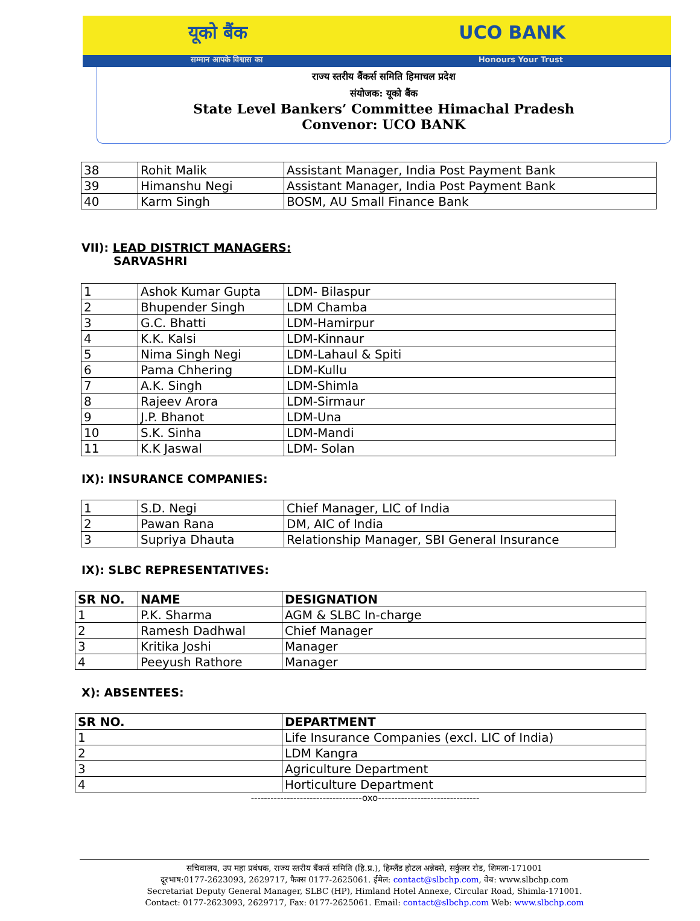यूको बैंक UCO BANK
सम्मान आपके विश्वास का Honours Your Trust
राज्य स्तरीय बैंकर्स समिति हिमाचल प्रदेश
संयोजक: यूको बैंक
State Level Bankers’ Committee Himachal Pradesh
Convenor: UCO BANK
| 38 | Rohit Malik | Assistant Manager, India Post Payment Bank |
| 39 | Himanshu Negi | Assistant Manager, India Post Payment Bank |
| 40 | Karm Singh | BOSM, AU Small Finance Bank |
VII): LEAD DISTRICT MANAGERS:
SARVASHRI
| 1 | Ashok Kumar Gupta | LDM- Bilaspur |
| 2 | Bhupender Singh | LDM Chamba |
| 3 | G.C. Bhatti | LDM-Hamirpur |
| 4 | K.K. Kalsi | LDM-Kinnaur |
| 5 | Nima Singh Negi | LDM-Lahaul & Spiti |
| 6 | Pama Chhering | LDM-Kullu |
| 7 | A.K. Singh | LDM-Shimla |
| 8 | Rajeev Arora | LDM-Sirmaur |
| 9 | J.P. Bhanot | LDM-Una |
| 10 | S.K. Sinha | LDM-Mandi |
| 11 | K.K Jaswal | LDM- Solan |
IX): INSURANCE COMPANIES:
| 1 | S.D. Negi | Chief Manager, LIC of India |
| 2 | Pawan Rana | DM, AIC of India |
| 3 | Supriya Dhauta | Relationship Manager, SBI General Insurance |
IX): SLBC REPRESENTATIVES:
| SR NO. | NAME | DESIGNATION |
| --- | --- | --- |
| 1 | P.K. Sharma | AGM & SLBC In-charge |
| 2 | Ramesh Dadhwal | Chief Manager |
| 3 | Kritika Joshi | Manager |
| 4 | Peeyush Rathore | Manager |
X): ABSENTEES:
| SR NO. | DEPARTMENT |
| --- | --- |
| 1 | Life Insurance Companies (excl. LIC of India) |
| 2 | LDM Kangra |
| 3 | Agriculture Department |
| 4 | Horticulture Department |
----------------------------------oxo-------------------------------
सचिवालय, उप महा प्रबंधक, राज्य स्तरीय बैंकर्स समिति (हि.प्र.), हिम्लैंड होटल अन्नेक्से, सर्कुलर रोड, शिमला-171001
दूरभाष:0177-2623093, 2629717, फैक्स 0177-2625061. ईमेल: contact@slbchp.com, वेब: www.slbchp.com
Secretariat Deputy General Manager, SLBC (HP), Himland Hotel Annexe, Circular Road, Shimla-171001.
Contact: 0177-2623093, 2629717, Fax: 0177-2625061. Email: contact@slbchp.com Web: www.slbchp.com